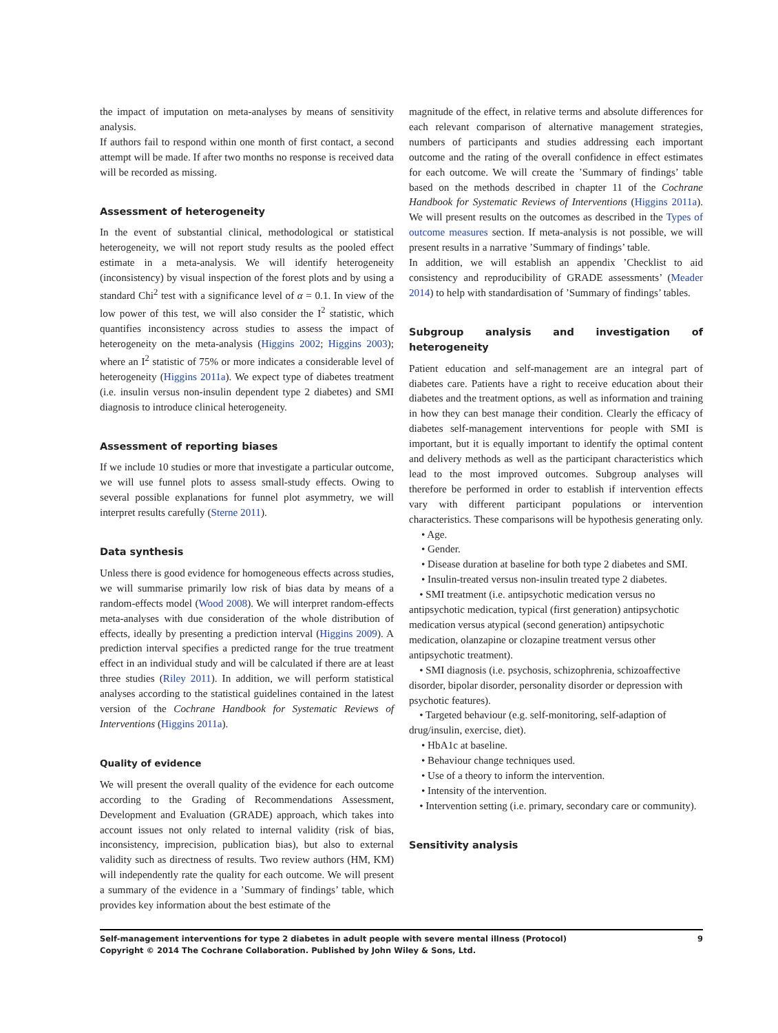the impact of imputation on meta-analyses by means of sensitivity analysis.
If authors fail to respond within one month of first contact, a second attempt will be made. If after two months no response is received data will be recorded as missing.
Assessment of heterogeneity
In the event of substantial clinical, methodological or statistical heterogeneity, we will not report study results as the pooled effect estimate in a meta-analysis. We will identify heterogeneity (inconsistency) by visual inspection of the forest plots and by using a standard Chi<sup>2</sup> test with a significance level of α = 0.1. In view of the low power of this test, we will also consider the I<sup>2</sup> statistic, which quantifies inconsistency across studies to assess the impact of heterogeneity on the meta-analysis (Higgins 2002; Higgins 2003); where an I<sup>2</sup> statistic of 75% or more indicates a considerable level of heterogeneity (Higgins 2011a). We expect type of diabetes treatment (i.e. insulin versus non-insulin dependent type 2 diabetes) and SMI diagnosis to introduce clinical heterogeneity.
Assessment of reporting biases
If we include 10 studies or more that investigate a particular outcome, we will use funnel plots to assess small-study effects. Owing to several possible explanations for funnel plot asymmetry, we will interpret results carefully (Sterne 2011).
Data synthesis
Unless there is good evidence for homogeneous effects across studies, we will summarise primarily low risk of bias data by means of a random-effects model (Wood 2008). We will interpret random-effects meta-analyses with due consideration of the whole distribution of effects, ideally by presenting a prediction interval (Higgins 2009). A prediction interval specifies a predicted range for the true treatment effect in an individual study and will be calculated if there are at least three studies (Riley 2011). In addition, we will perform statistical analyses according to the statistical guidelines contained in the latest version of the Cochrane Handbook for Systematic Reviews of Interventions (Higgins 2011a).
Quality of evidence
We will present the overall quality of the evidence for each outcome according to the Grading of Recommendations Assessment, Development and Evaluation (GRADE) approach, which takes into account issues not only related to internal validity (risk of bias, inconsistency, imprecision, publication bias), but also to external validity such as directness of results. Two review authors (HM, KM) will independently rate the quality for each outcome. We will present a summary of the evidence in a ’Summary of findings’ table, which provides key information about the best estimate of the
magnitude of the effect, in relative terms and absolute differences for each relevant comparison of alternative management strategies, numbers of participants and studies addressing each important outcome and the rating of the overall confidence in effect estimates for each outcome. We will create the ’Summary of findings’ table based on the methods described in chapter 11 of the Cochrane Handbook for Systematic Reviews of Interventions (Higgins 2011a). We will present results on the outcomes as described in the Types of outcome measures section. If meta-analysis is not possible, we will present results in a narrative ’Summary of findings’ table.
In addition, we will establish an appendix ’Checklist to aid consistency and reproducibility of GRADE assessments’ (Meader 2014) to help with standardisation of ’Summary of findings’ tables.
Subgroup analysis and investigation of heterogeneity
Patient education and self-management are an integral part of diabetes care. Patients have a right to receive education about their diabetes and the treatment options, as well as information and training in how they can best manage their condition. Clearly the efficacy of diabetes self-management interventions for people with SMI is important, but it is equally important to identify the optimal content and delivery methods as well as the participant characteristics which lead to the most improved outcomes. Subgroup analyses will therefore be performed in order to establish if intervention effects vary with different participant populations or intervention characteristics. These comparisons will be hypothesis generating only.
• Age.
• Gender.
• Disease duration at baseline for both type 2 diabetes and SMI.
• Insulin-treated versus non-insulin treated type 2 diabetes.
• SMI treatment (i.e. antipsychotic medication versus no antipsychotic medication, typical (first generation) antipsychotic medication versus atypical (second generation) antipsychotic medication, olanzapine or clozapine treatment versus other antipsychotic treatment).
• SMI diagnosis (i.e. psychosis, schizophrenia, schizoaffective disorder, bipolar disorder, personality disorder or depression with psychotic features).
• Targeted behaviour (e.g. self-monitoring, self-adaption of drug/insulin, exercise, diet).
• HbA1c at baseline.
• Behaviour change techniques used.
• Use of a theory to inform the intervention.
• Intensity of the intervention.
• Intervention setting (i.e. primary, secondary care or community).
Sensitivity analysis
Self-management interventions for type 2 diabetes in adult people with severe mental illness (Protocol)
Copyright © 2014 The Cochrane Collaboration. Published by John Wiley & Sons, Ltd.
9